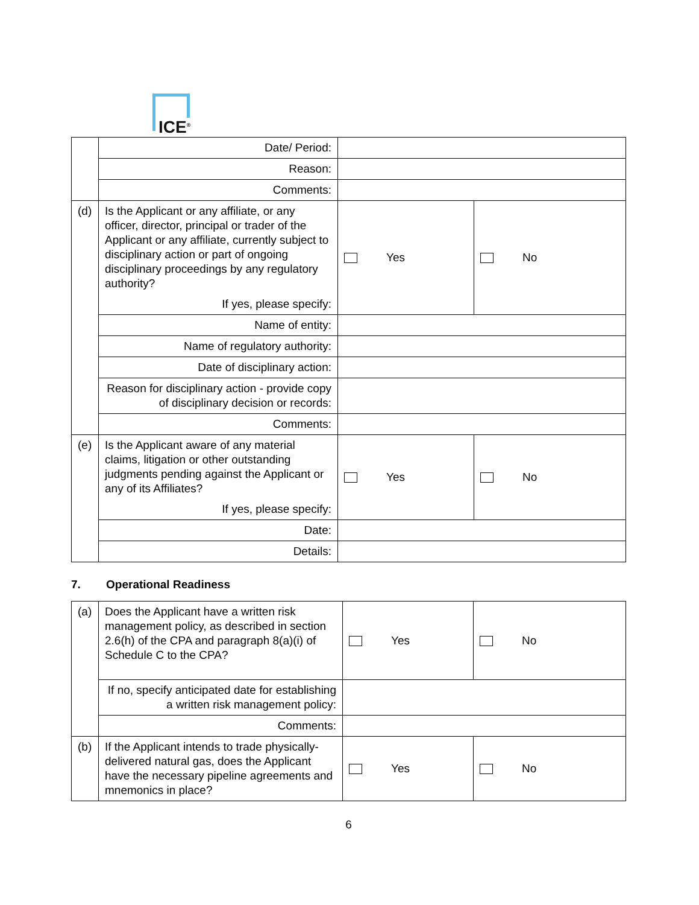ICE<sup>®</sup>
| | Date/ Period: | | |
| | Reason: | | |
| | Comments: | | |
| (d) | Is the Applicant or any affiliate, or any officer, director, principal or trader of the Applicant or any affiliate, currently subject to disciplinary action or part of ongoing disciplinary proceedings by any regulatory authority? If yes, please specify: | Yes | No |
| | Name of entity: | | |
| | Name of regulatory authority: | | |
| | Date of disciplinary action: | | |
| | Reason for disciplinary action - provide copy of disciplinary decision or records: | | |
| | Comments: | | |
| (e) | Is the Applicant aware of any material claims, litigation or other outstanding judgments pending against the Applicant or any of its Affiliates? If yes, please specify: | Yes | No |
| | Date: | | |
| | Details: | | |
7. Operational Readiness
| (a) | Does the Applicant have a written risk management policy, as described in section 2.6(h) of the CPA and paragraph 8(a)(i) of Schedule C to the CPA? | Yes | No |
| | If no, specify anticipated date for establishing a written risk management policy: | | |
| | Comments: | | |
| (b) | If the Applicant intends to trade physically-delivered natural gas, does the Applicant have the necessary pipeline agreements and mnemonics in place? | Yes | No |
6